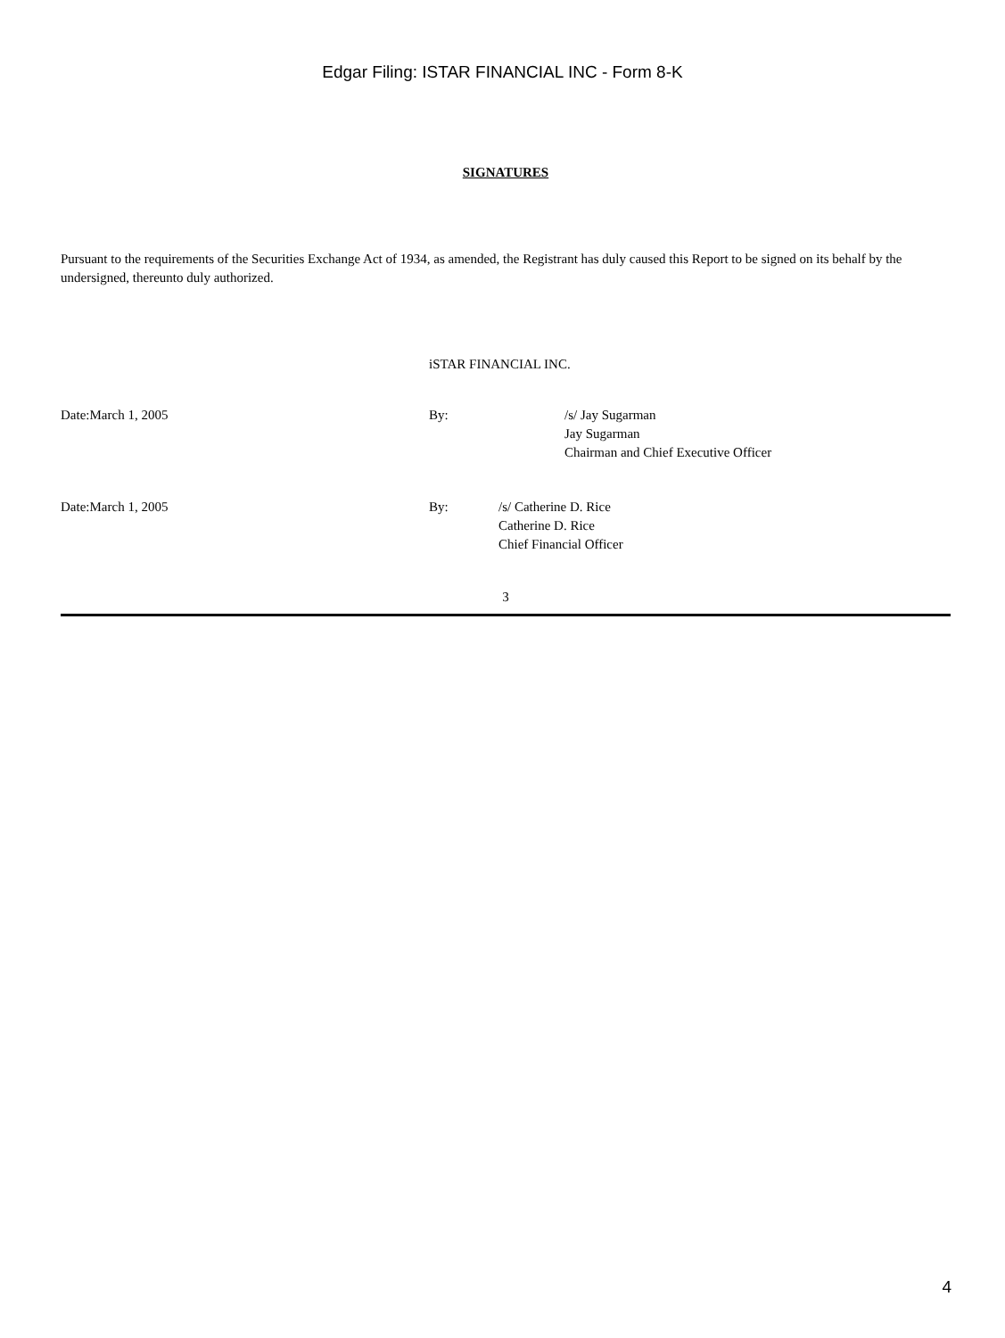Edgar Filing: ISTAR FINANCIAL INC - Form 8-K
SIGNATURES
Pursuant to the requirements of the Securities Exchange Act of 1934, as amended, the Registrant has duly caused this Report to be signed on its behalf by the undersigned, thereunto duly authorized.
iSTAR FINANCIAL INC.
Date:March 1, 2005 By: /s/ Jay Sugarman
Jay Sugarman
Chairman and Chief Executive Officer
Date:March 1, 2005 By: /s/ Catherine D. Rice
Catherine D. Rice
Chief Financial Officer
3
4